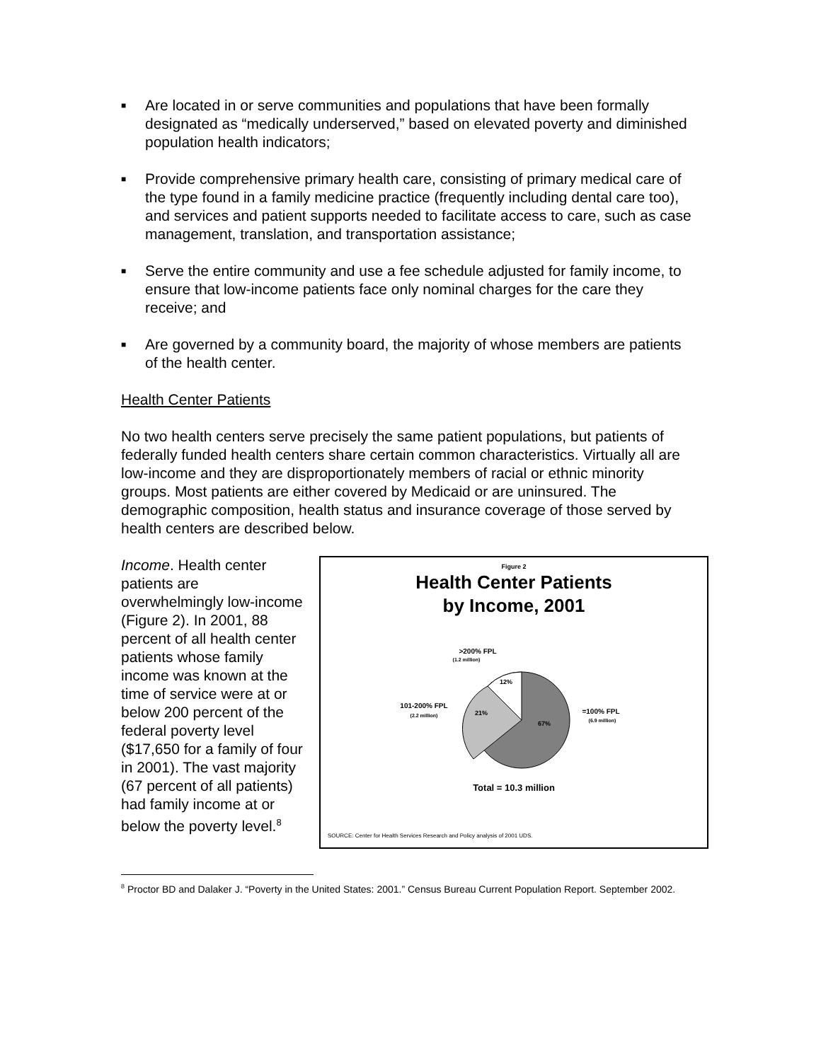■ Are located in or serve communities and populations that have been formally designated as “medically underserved,” based on elevated poverty and diminished population health indicators;
■ Provide comprehensive primary health care, consisting of primary medical care of the type found in a family medicine practice (frequently including dental care too), and services and patient supports needed to facilitate access to care, such as case management, translation, and transportation assistance;
■ Serve the entire community and use a fee schedule adjusted for family income, to ensure that low-income patients face only nominal charges for the care they receive; and
■ Are governed by a community board, the majority of whose members are patients of the health center.
Health Center Patients
No two health centers serve precisely the same patient populations, but patients of federally funded health centers share certain common characteristics. Virtually all are low-income and they are disproportionately members of racial or ethnic minority groups. Most patients are either covered by Medicaid or are uninsured. The demographic composition, health status and insurance coverage of those served by health centers are described below.
Income. Health center patients are overwhelmingly low-income (Figure 2). In 2001, 88 percent of all health center patients whose family income was known at the time of service were at or below 200 percent of the federal poverty level ($17,650 for a family of four in 2001). The vast majority (67 percent of all patients) had family income at or below the poverty level.<sup>8</sup>
Figure 2
Health Center Patients
by Income, 2001
>200% FPL
(1.2 million)
12%
101-200% FPL
(2.2 million)
21%
67%
=100% FPL
(6.9 million)
Total = 10.3 million
SOURCE: Center for Health Services Research and Policy analysis of 2001 UDS.
<sup>8</sup> Proctor BD and Dalaker J. “Poverty in the United States: 2001.” Census Bureau Current Population Report. September 2002.